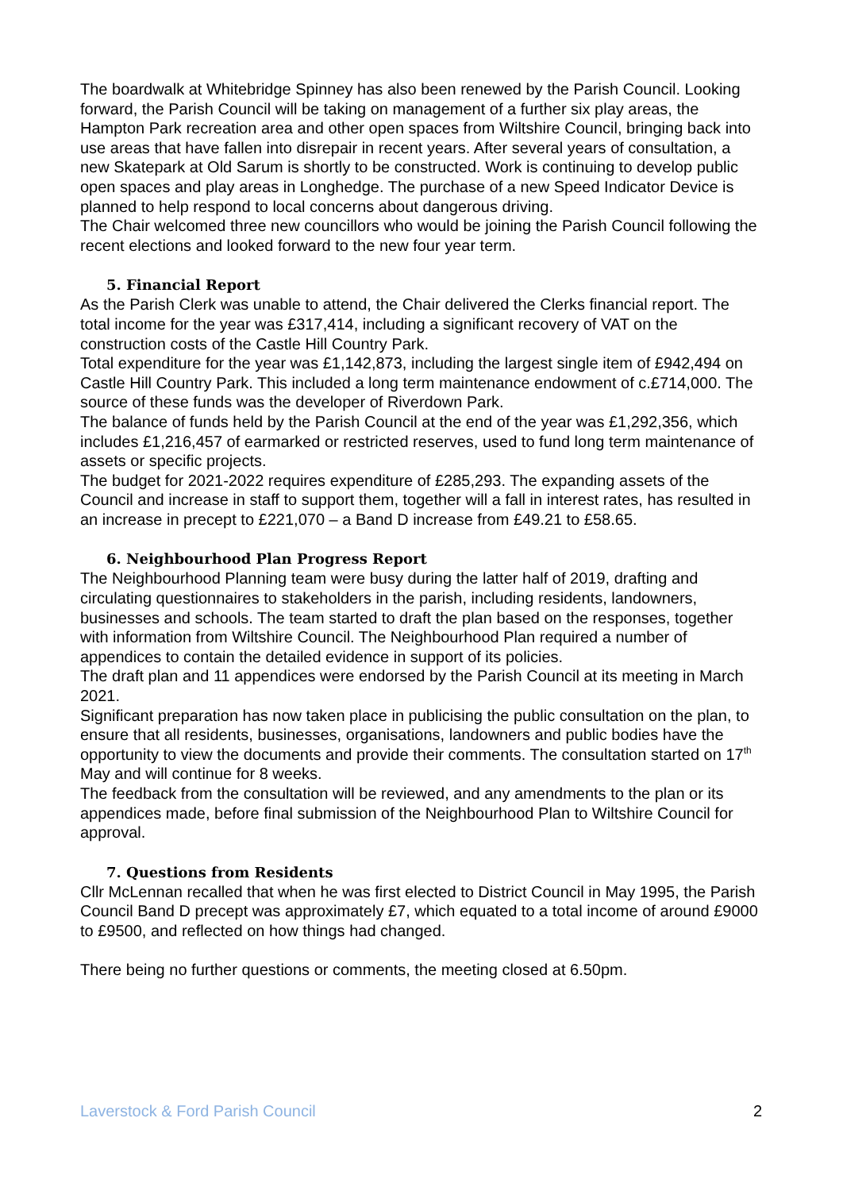The boardwalk at Whitebridge Spinney has also been renewed by the Parish Council. Looking forward, the Parish Council will be taking on management of a further six play areas, the Hampton Park recreation area and other open spaces from Wiltshire Council, bringing back into use areas that have fallen into disrepair in recent years. After several years of consultation, a new Skatepark at Old Sarum is shortly to be constructed. Work is continuing to develop public open spaces and play areas in Longhedge. The purchase of a new Speed Indicator Device is planned to help respond to local concerns about dangerous driving.
The Chair welcomed three new councillors who would be joining the Parish Council following the recent elections and looked forward to the new four year term.
5. Financial Report
As the Parish Clerk was unable to attend, the Chair delivered the Clerks financial report. The total income for the year was £317,414, including a significant recovery of VAT on the construction costs of the Castle Hill Country Park.
Total expenditure for the year was £1,142,873, including the largest single item of £942,494 on Castle Hill Country Park. This included a long term maintenance endowment of c.£714,000. The source of these funds was the developer of Riverdown Park.
The balance of funds held by the Parish Council at the end of the year was £1,292,356, which includes £1,216,457 of earmarked or restricted reserves, used to fund long term maintenance of assets or specific projects.
The budget for 2021-2022 requires expenditure of £285,293. The expanding assets of the Council and increase in staff to support them, together will a fall in interest rates, has resulted in an increase in precept to £221,070 – a Band D increase from £49.21 to £58.65.
6. Neighbourhood Plan Progress Report
The Neighbourhood Planning team were busy during the latter half of 2019, drafting and circulating questionnaires to stakeholders in the parish, including residents, landowners, businesses and schools. The team started to draft the plan based on the responses, together with information from Wiltshire Council. The Neighbourhood Plan required a number of appendices to contain the detailed evidence in support of its policies.
The draft plan and 11 appendices were endorsed by the Parish Council at its meeting in March 2021.
Significant preparation has now taken place in publicising the public consultation on the plan, to ensure that all residents, businesses, organisations, landowners and public bodies have the opportunity to view the documents and provide their comments. The consultation started on 17<sup>th</sup> May and will continue for 8 weeks.
The feedback from the consultation will be reviewed, and any amendments to the plan or its appendices made, before final submission of the Neighbourhood Plan to Wiltshire Council for approval.
7. Questions from Residents
Cllr McLennan recalled that when he was first elected to District Council in May 1995, the Parish Council Band D precept was approximately £7, which equated to a total income of around £9000 to £9500, and reflected on how things had changed.
There being no further questions or comments, the meeting closed at 6.50pm.
Laverstock & Ford Parish Council 2